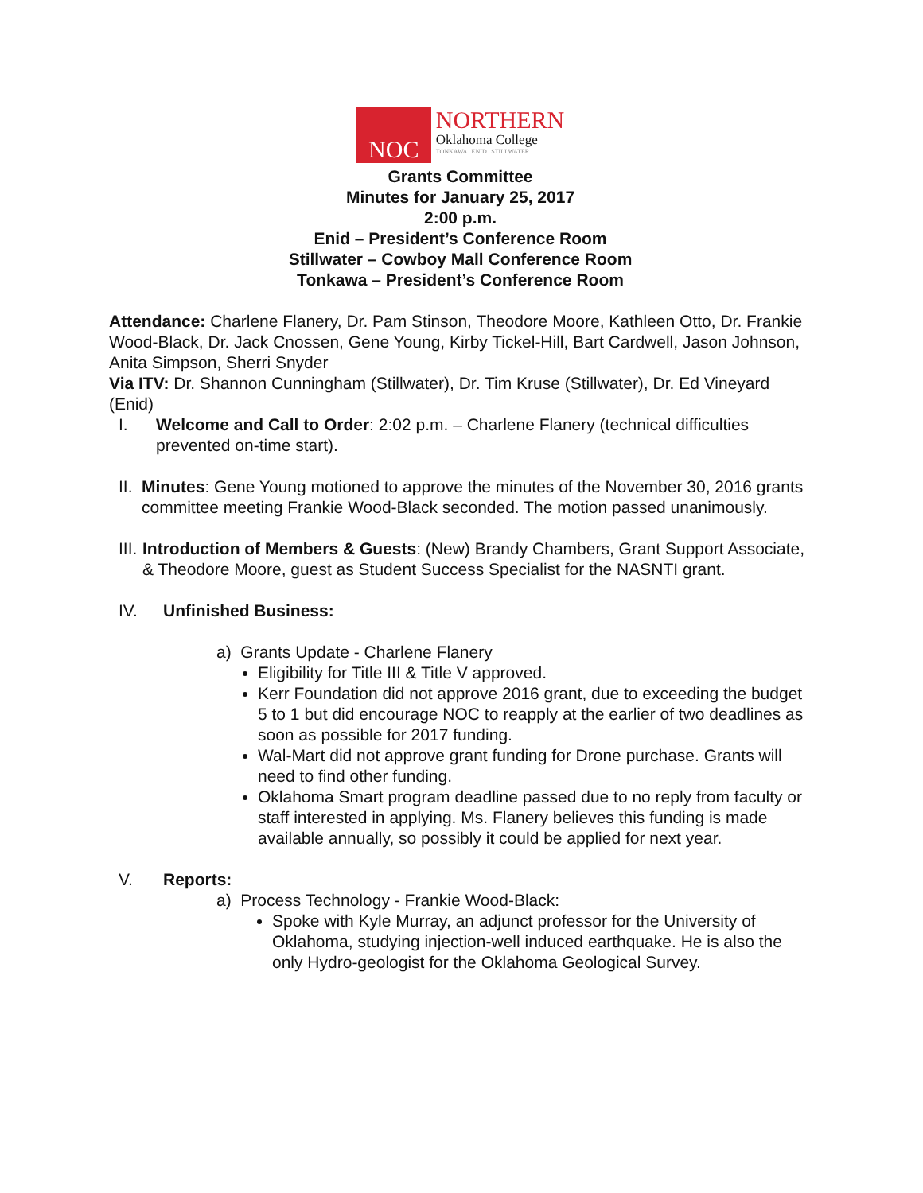NOC
NORTHERN
Oklahoma College
TONKAWA | ENID | STILLWATER
Grants Committee
Minutes for January 25, 2017
2:00 p.m.
Enid – President’s Conference Room
Stillwater – Cowboy Mall Conference Room
Tonkawa – President’s Conference Room
Attendance: Charlene Flanery, Dr. Pam Stinson, Theodore Moore, Kathleen Otto, Dr. Frankie Wood-Black, Dr. Jack Cnossen, Gene Young, Kirby Tickel-Hill, Bart Cardwell, Jason Johnson, Anita Simpson, Sherri Snyder
Via ITV: Dr. Shannon Cunningham (Stillwater), Dr. Tim Kruse (Stillwater), Dr. Ed Vineyard (Enid)
I. Welcome and Call to Order: 2:02 p.m. – Charlene Flanery (technical difficulties prevented on-time start).
II. Minutes: Gene Young motioned to approve the minutes of the November 30, 2016 grants committee meeting Frankie Wood-Black seconded. The motion passed unanimously.
III. Introduction of Members & Guests: (New) Brandy Chambers, Grant Support Associate, & Theodore Moore, guest as Student Success Specialist for the NASNTI grant.
IV. Unfinished Business:
a) Grants Update - Charlene Flanery
Eligibility for Title III & Title V approved.
Kerr Foundation did not approve 2016 grant, due to exceeding the budget 5 to 1 but did encourage NOC to reapply at the earlier of two deadlines as soon as possible for 2017 funding.
Wal-Mart did not approve grant funding for Drone purchase. Grants will need to find other funding.
Oklahoma Smart program deadline passed due to no reply from faculty or staff interested in applying. Ms. Flanery believes this funding is made available annually, so possibly it could be applied for next year.
V. Reports:
a) Process Technology - Frankie Wood-Black:
Spoke with Kyle Murray, an adjunct professor for the University of Oklahoma, studying injection-well induced earthquake. He is also the only Hydro-geologist for the Oklahoma Geological Survey.